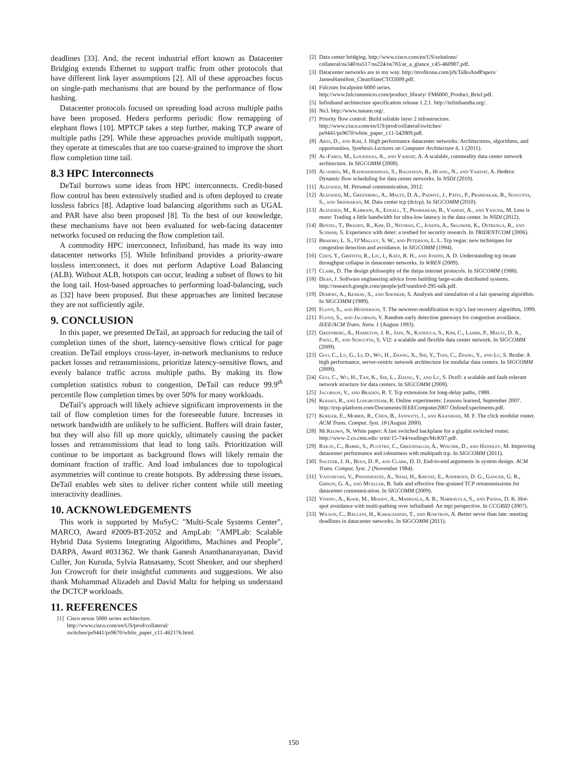deadlines [33]. And, the recent industrial effort known as Datacenter Bridging extends Ethernet to support traffic from other protocols that have different link layer assumptions [2]. All of these approaches focus on single-path mechanisms that are bound by the performance of flow hashing.
Datacenter protocols focused on spreading load across multiple paths have been proposed. Hedera performs periodic flow remapping of elephant flows [10]. MPTCP takes a step further, making TCP aware of multiple paths [29]. While these approaches provide multipath support, they operate at timescales that are too coarse-grained to improve the short flow completion time tail.
8.3 HPC Interconnects
DeTail borrows some ideas from HPC interconnects. Credit-based flow control has been extensively studied and is often deployed to create lossless fabrics [8]. Adaptive load balancing algorithms such as UGAL and PAR have also been proposed [8]. To the best of our knowledge, these mechanisms have not been evaluated for web-facing datacenter networks focused on reducing the flow completion tail.
A commodity HPC interconnect, Infiniband, has made its way into datacenter networks [5]. While Infiniband provides a priority-aware lossless interconnect, it does not perform Adaptive Load Balancing (ALB). Without ALB, hotspots can occur, leading a subset of flows to hit the long tail. Host-based approaches to performing load-balancing, such as [32] have been proposed. But these approaches are limited because they are not sufficiently agile.
9. CONCLUSION
In this paper, we presented DeTail, an approach for reducing the tail of completion times of the short, latency-sensitive flows critical for page creation. DeTail employs cross-layer, in-network mechanisms to reduce packet losses and retransmissions, prioritize latency-sensitive flows, and evenly balance traffic across multiple paths. By making its flow completion statistics robust to congestion, DeTail can reduce 99.9<sup>th</sup> percentile flow completion times by over 50% for many workloads.
DeTail’s approach will likely achieve significant improvements in the tail of flow completion times for the foreseeable future. Increases in network bandwidth are unlikely to be sufficient. Buffers will drain faster, but they will also fill up more quickly, ultimately causing the packet losses and retransmissions that lead to long tails. Prioritization will continue to be important as background flows will likely remain the dominant fraction of traffic. And load imbalances due to topological asymmetries will continue to create hotspots. By addressing these issues, DeTail enables web sites to deliver richer content while still meeting interactivity deadlines.
10. ACKNOWLEDGEMENTS
This work is supported by MuSyC: "Multi-Scale Systems Center", MARCO, Award #2009-BT-2052 and AmpLab: "AMPLab: Scalable Hybrid Data Systems Integrating Algorithms, Machines and People", DARPA, Award #031362. We thank Ganesh Ananthanarayanan, David Culler, Jon Kuroda, Sylvia Ratnasamy, Scott Shenker, and our shepherd Jon Crowcroft for their insightful comments and suggestions. We also thank Mohammad Alizadeh and David Maltz for helping us understand the DCTCP workloads.
11. REFERENCES
[1] Cisco nexus 5000 series architecture.
http://www.cisco.com/en/US/prod/collateral/
switches/ps9441/ps9670/white_paper_c11-462176.html.
[2] Data center bridging. http://www.cisco.com/en/US/solutions/ collateral/ns340/ns517/ns224/ns783/at_a_glance_c45-460907.pdf.
[3] Datacenter networks are in my way. http://mvdirona.com/jrh/TalksAndPapers/ JamesHamilton_CleanSlateCTO2009.pdf.
[4] Fulcrum focalpoint 6000 series.
http://www.fulcrummicro.com/product_library/ FM6000_Product_Brief.pdf.
[5] Infiniband architecture specification release 1.2.1. http://infinibandta.org/.
[6] Ns3. http://www.nsnam.org/.
[7] Priority flow control: Build reliable layer 2 infrastructure.
http://www.cisco.com/en/US/prod/collateral/switches/
ps9441/ps9670/white_paper_c11-542809.pdf.
[8] Abts, D., and Kim, J. High performance datacenter networks: Architectures, algorithms, and opportunities. Synthesis Lectures on Computer Architecture 6, 1 (2011).
[9] Al-Fares, M., Loukissas, A., and Vahdat, A. A scalable, commodity data center network architecture. In SIGCOMM (2008).
[10] Al-fares, M., Radhakrishnan, S., Raghavan, B., Huang, N., and Vahdat, A. Hedera: Dynamic flow scheduling for data center networks. In NSDI (2010).
[11] Alizadeh, M. Personal communication, 2012.
[12] Alizadeh, M., Greenberg, A., Maltz, D. A., Padhye, J., Patel, P., Prabhakar, B., Sengupta, S., and Sridharan, M. Data center tcp (dctcp). In SIGCOMM (2010).
[13] Alizadeh, M., Kabbani, A., Edsall, T., Prabhakar, B., Vahdat, A., and Yasuda, M. Less is more: Trading a little bandwidth for ultra-low latency in the data center. In NSDI (2012).
[14] Benzel, T., Braden, R., Kim, D., Neuman, C., Joseph, A., Sklower, K., Ostrenga, R., and Schwab, S. Experience with deter: a testbed for security research. In TRIDENTCOM (2006).
[15] Brakmo, L. S., O’Malley, S. W., and Peterson, L. L. Tcp vegas: new techniques for congestion detection and avoidance. In SIGCOMM (1994).
[16] Chen, Y., Griffith, R., Liu, J., Katz, R. H., and Joseph, A. D. Understanding tcp incast throughput collapse in datacenter networks. In WREN (2009).
[17] Clark, D. The design philosophy of the darpa internet protocols. In SIGCOMM (1988).
[18] Dean, J. Software engineering advice from building large-scale distributed systems. http://research.google.com/people/jeff/stanford-295-talk.pdf.
[19] Demers, A., Keshav, S., and Shenker, S. Analysis and simulation of a fair queueing algorithm. In SIGCOMM (1989).
[20] Floyd, S., and Henderson, T. The newreno modification to tcp’s fast recovery algorithm, 1999.
[21] Floyd, S., and Jacobson, V. Random early detection gateways for congestion avoidance. IEEE/ACM Trans. Netw. 1 (August 1993).
[22] Greenberg, A., Hamilton, J. R., Jain, N., Kandula, S., Kim, C., Lahiri, P., Maltz, D. A., Patel, P., and Sengupta, S. Vl2: a scalable and flexible data center network. In SIGCOMM (2009).
[23] Guo, C., Lu, G., Li, D., Wu, H., Zhang, X., Shi, Y., Tian, C., Zhang, Y., and Lu, S. Bcube: A high performance, server-centric network architecture for modular data centers. In SIGCOMM (2009).
[24] Guo, C., Wu, H., Tan, K., Shi, L., Zhang, Y., and Lu, S. Dcell: a scalable and fault-tolerant network structure for data centers. In SIGCOMM (2008).
[25] Jacobson, V., and Braden, R. T. Tcp extensions for long-delay paths, 1988.
[26] Kohavi, R., and Longbotham, R. Online experiments: Lessons learned, September 2007. http://exp-platform.com/Documents/IEEEComputer2007 OnlineExperiments.pdf.
[27] Kohler, E., Morris, R., Chen, B., Jannotti, J., and Kaashoek, M. F. The click modular router. ACM Trans. Comput. Syst. 18 (August 2000).
[28] McKeown, N. White paper: A fast switched backplane for a gigabit switched router. http://www-2.cs.cmu.edu/ srini/15-744/readings/McK97.pdf.
[29] Raiciu, C., Barre, S., Pluntke, C., Greenhalgh, A., Wischik, D., and Handley, M. Improving datacenter performance and robustness with multipath tcp. In SIGCOMM (2011).
[30] Saltzer, J. H., Reed, D. P., and Clark, D. D. End-to-end arguments in system design. ACM Trans. Comput. Syst. 2 (November 1984).
[31] Vasudevan, V., Phanishayee, A., Shah, H., Krevat, E., Andersen, D. G., Ganger, G. R., Gibson, G. A., and Mueller, B. Safe and effective fine-grained TCP retransmissions for datacenter communication. In SIGCOMM (2009).
[32] Vishnu, A., Koop, M., Moody, A., Mamidala, A. R., Narravula, S., and Panda, D. K. Hot-spot avoidance with multi-pathing over infiniband: An mpi perspective. In CCGRID (2007).
[33] Wilson, C., Ballani, H., Karagiannis, T., and Rowtron, A. Better never than late: meeting deadlines in datacenter networks. In SIGCOMM (2011).
150